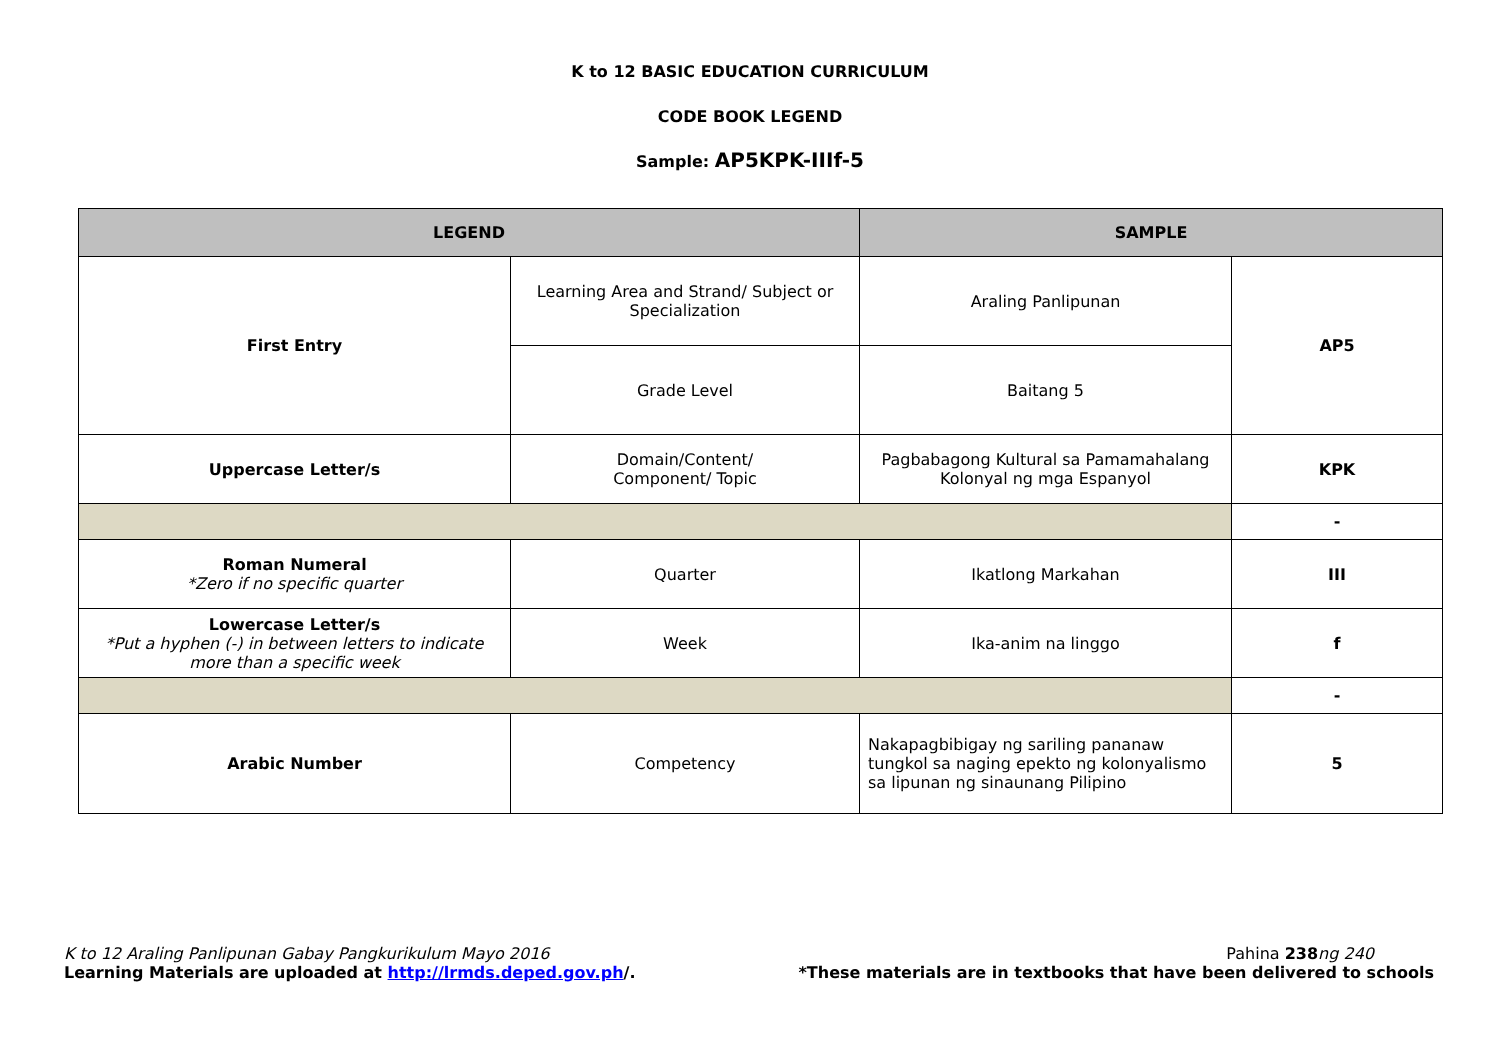K to 12 BASIC EDUCATION CURRICULUM
CODE BOOK LEGEND
Sample: AP5KPK-IIIf-5
| LEGEND | | SAMPLE | |
| --- | --- | --- | --- |
| First Entry | Learning Area and Strand/ Subject or Specialization | Araling Panlipunan | AP5 |
| | Grade Level | Baitang 5 | |
| Uppercase Letter/s | Domain/Content/ Component/ Topic | Pagbabagong Kultural sa Pamamahalang Kolonyal ng mga Espanyol | KPK |
| | | | - |
| Roman Numeral *Zero if no specific quarter | Quarter | Ikatlong Markahan | III |
| Lowercase Letter/s *Put a hyphen (-) in between letters to indicate more than a specific week | Week | Ika-anim na linggo | f |
| | | | - |
| Arabic Number | Competency | Nakapagbibigay ng sariling pananaw tungkol sa naging epekto ng kolonyalismo sa lipunan ng sinaunang Pilipino | 5 |
K to 12 Araling Panlipunan Gabay Pangkurikulum Mayo 2016 Pahina 238 ng 240
Learning Materials are uploaded at http://lrmds.deped.gov.ph/. *These materials are in textbooks that have been delivered to schools